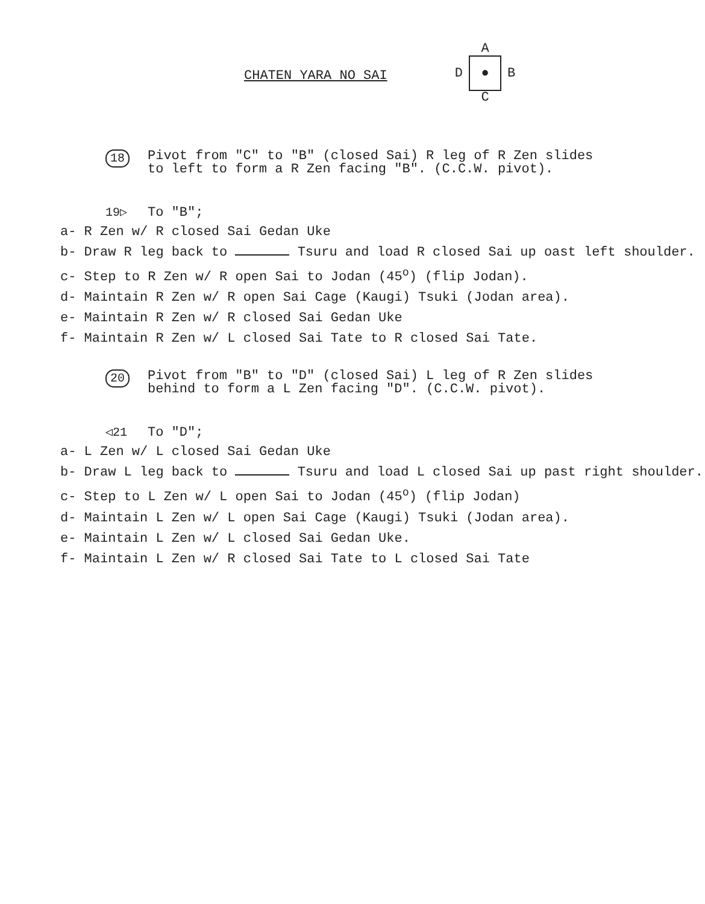CHATEN YARA NO SAI
A
D ● B
C
18 Pivot from "C" to "B" (closed Sai) R leg of R Zen slides
to left to form a R Zen facing "B". (C.C.W. pivot).
19▷ To "B";
a- R Zen w/ R closed Sai Gedan Uke
b- Draw R leg back to Tsuru and load R closed Sai up oast left shoulder.
c- Step to R Zen w/ R open Sai to Jodan (45<sup>o</sup>) (flip Jodan).
d- Maintain R Zen w/ R open Sai Cage (Kaugi) Tsuki (Jodan area).
e- Maintain R Zen w/ R closed Sai Gedan Uke
f- Maintain R Zen w/ L closed Sai Tate to R closed Sai Tate.
20 Pivot from "B" to "D" (closed Sai) L leg of R Zen slides
behind to form a L Zen facing "D". (C.C.W. pivot).
◁21 To "D";
a- L Zen w/ L closed Sai Gedan Uke
b- Draw L leg back to Tsuru and load L closed Sai up past right shoulder.
c- Step to L Zen w/ L open Sai to Jodan (45<sup>o</sup>) (flip Jodan)
d- Maintain L Zen w/ L open Sai Cage (Kaugi) Tsuki (Jodan area).
e- Maintain L Zen w/ L closed Sai Gedan Uke.
f- Maintain L Zen w/ R closed Sai Tate to L closed Sai Tate